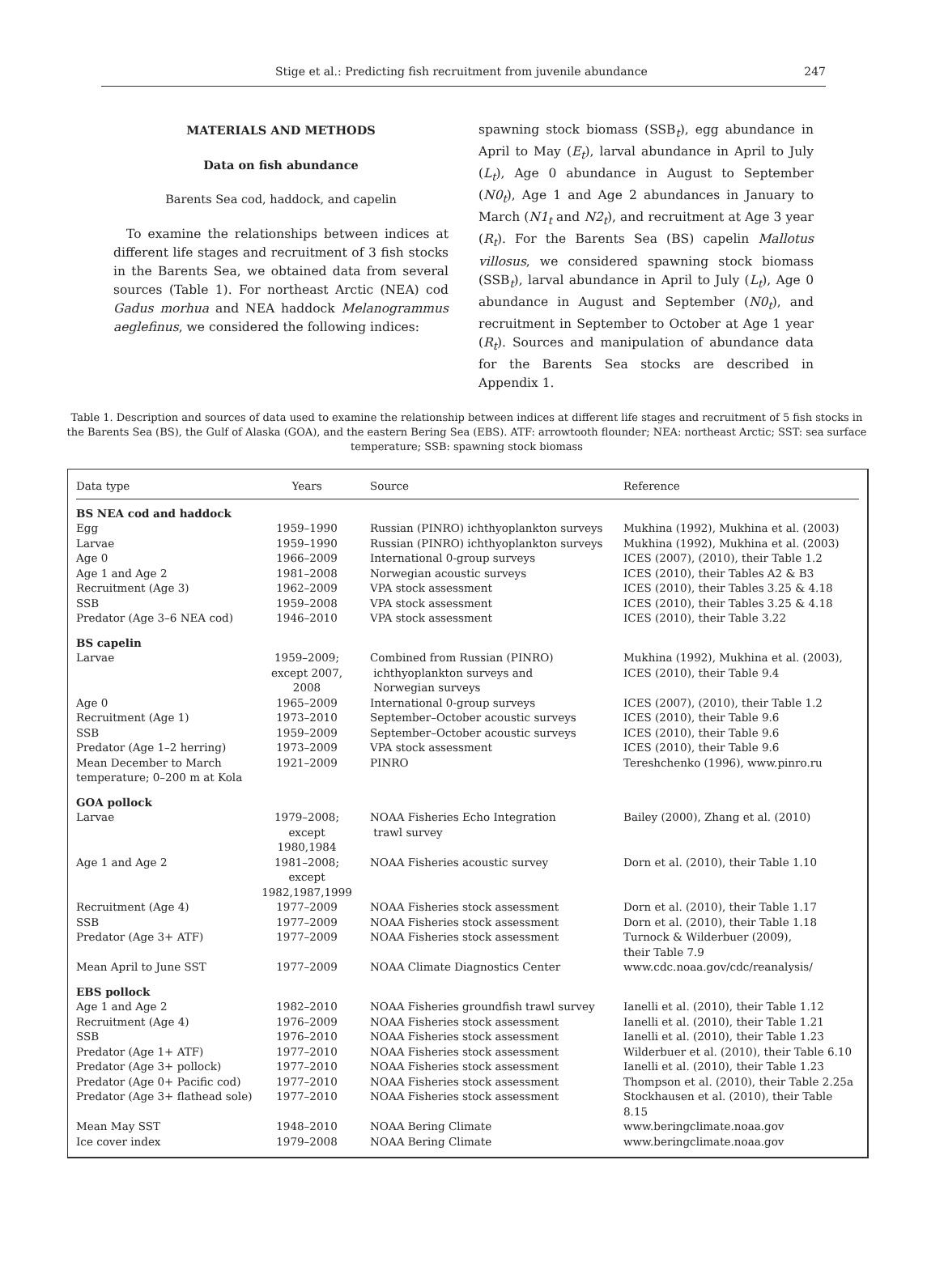Stige et al.: Predicting fish recruitment from juvenile abundance 247
MATERIALS AND METHODS
Data on fish abundance
Barents Sea cod, haddock, and capelin
To examine the relationships between indices at different life stages and recruitment of 3 fish stocks in the Barents Sea, we obtained data from several sources (Table 1). For northeast Arctic (NEA) cod Gadus morhua and NEA haddock Melanogrammus aeglefinus, we considered the following indices:
spawning stock biomass (SSB<sub>t</sub>), egg abundance in April to May (E<sub>t</sub>), larval abundance in April to July (L<sub>t</sub>), Age 0 abundance in August to September (N0<sub>t</sub>), Age 1 and Age 2 abundances in January to March (N1<sub>t</sub> and N2<sub>t</sub>), and recruitment at Age 3 year (R<sub>t</sub>). For the Barents Sea (BS) capelin Mallotus villosus, we considered spawning stock biomass (SSB<sub>t</sub>), larval abundance in April to July (L<sub>t</sub>), Age 0 abundance in August and September (N0<sub>t</sub>), and recruitment in September to October at Age 1 year (R<sub>t</sub>). Sources and manipulation of abundance data for the Barents Sea stocks are described in Appendix 1.
Table 1. Description and sources of data used to examine the relationship between indices at different life stages and recruitment of 5 fish stocks in the Barents Sea (BS), the Gulf of Alaska (GOA), and the eastern Bering Sea (EBS). ATF: arrowtooth flounder; NEA: northeast Arctic; SST: sea surface temperature; SSB: spawning stock biomass
| Data type | Years | Source | Reference |
| --- | --- | --- | --- |
| BS NEA cod and haddock | | | |
| Egg | 1959–1990 | Russian (PINRO) ichthyoplankton surveys | Mukhina (1992), Mukhina et al. (2003) |
| Larvae | 1959–1990 | Russian (PINRO) ichthyoplankton surveys | Mukhina (1992), Mukhina et al. (2003) |
| Age 0 | 1966–2009 | International 0-group surveys | ICES (2007), (2010), their Table 1.2 |
| Age 1 and Age 2 | 1981–2008 | Norwegian acoustic surveys | ICES (2010), their Tables A2 & B3 |
| Recruitment (Age 3) | 1962–2009 | VPA stock assessment | ICES (2010), their Tables 3.25 & 4.18 |
| SSB | 1959–2008 | VPA stock assessment | ICES (2010), their Tables 3.25 & 4.18 |
| Predator (Age 3–6 NEA cod) | 1946–2010 | VPA stock assessment | ICES (2010), their Table 3.22 |
| BS capelin | | | |
| Larvae | 1959–2009; except 2007, 2008 | Combined from Russian (PINRO) ichthyoplankton surveys and Norwegian surveys | Mukhina (1992), Mukhina et al. (2003), ICES (2010), their Table 9.4 |
| Age 0 | 1965–2009 | International 0-group surveys | ICES (2007), (2010), their Table 1.2 |
| Recruitment (Age 1) | 1973–2010 | September–October acoustic surveys | ICES (2010), their Table 9.6 |
| SSB | 1959–2009 | September–October acoustic surveys | ICES (2010), their Table 9.6 |
| Predator (Age 1–2 herring) | 1973–2009 | VPA stock assessment | ICES (2010), their Table 9.6 |
| Mean December to March temperature; 0–200 m at Kola | 1921–2009 | PINRO | Tereshchenko (1996), www.pinro.ru |
| GOA pollock | | | |
| Larvae | 1979–2008; except 1980,1984 | NOAA Fisheries Echo Integration trawl survey | Bailey (2000), Zhang et al. (2010) |
| Age 1 and Age 2 | 1981–2008; except 1982,1987,1999 | NOAA Fisheries acoustic survey | Dorn et al. (2010), their Table 1.10 |
| Recruitment (Age 4) | 1977–2009 | NOAA Fisheries stock assessment | Dorn et al. (2010), their Table 1.17 |
| SSB | 1977–2009 | NOAA Fisheries stock assessment | Dorn et al. (2010), their Table 1.18 |
| Predator (Age 3+ ATF) | 1977–2009 | NOAA Fisheries stock assessment | Turnock & Wilderbuer (2009), their Table 7.9 |
| Mean April to June SST | 1977–2009 | NOAA Climate Diagnostics Center | www.cdc.noaa.gov/cdc/reanalysis/ |
| EBS pollock | | | |
| Age 1 and Age 2 | 1982–2010 | NOAA Fisheries groundfish trawl survey | Ianelli et al. (2010), their Table 1.12 |
| Recruitment (Age 4) | 1976–2009 | NOAA Fisheries stock assessment | Ianelli et al. (2010), their Table 1.21 |
| SSB | 1976–2010 | NOAA Fisheries stock assessment | Ianelli et al. (2010), their Table 1.23 |
| Predator (Age 1+ ATF) | 1977–2010 | NOAA Fisheries stock assessment | Wilderbuer et al. (2010), their Table 6.10 |
| Predator (Age 3+ pollock) | 1977–2010 | NOAA Fisheries stock assessment | Ianelli et al. (2010), their Table 1.23 |
| Predator (Age 0+ Pacific cod) | 1977–2010 | NOAA Fisheries stock assessment | Thompson et al. (2010), their Table 2.25a |
| Predator (Age 3+ flathead sole) | 1977–2010 | NOAA Fisheries stock assessment | Stockhausen et al. (2010), their Table 8.15 |
| Mean May SST | 1948–2010 | NOAA Bering Climate | www.beringclimate.noaa.gov |
| Ice cover index | 1979–2008 | NOAA Bering Climate | www.beringclimate.noaa.gov |